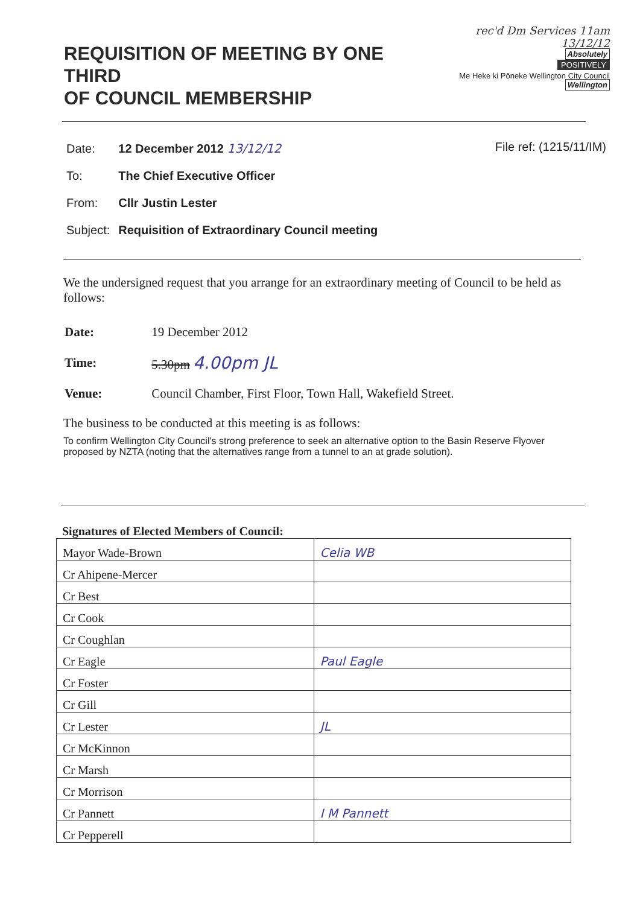REQUISITION OF MEETING BY ONE THIRD
OF COUNCIL MEMBERSHIP
rec'd Dm Services 11am 13/12/12
Absolutely
POSITIVELY
Me Heke ki Pōneke Wellington City Council Wellington
| Date: | 12 December 2012 13/12/12 |
| To: | The Chief Executive Officer |
| From: | Cllr Justin Lester |
| Subject: | Requisition of Extraordinary Council meeting |
File ref: (1215/11/IM)
We the undersigned request that you arrange for an extraordinary meeting of Council to be held as follows:
| Date: | 19 December 2012 |
| Time: | 5.30pm 4.00pm JL |
| Venue: | Council Chamber, First Floor, Town Hall, Wakefield Street. |
The business to be conducted at this meeting is as follows:
To confirm Wellington City Council's strong preference to seek an alternative option to the Basin Reserve Flyover proposed by NZTA (noting that the alternatives range from a tunnel to an at grade solution).
Signatures of Elected Members of Council:
| Mayor Wade-Brown | Celia WB |
| Cr Ahipene-Mercer | |
| Cr Best | |
| Cr Cook | |
| Cr Coughlan | |
| Cr Eagle | Paul Eagle |
| Cr Foster | |
| Cr Gill | |
| Cr Lester | JL |
| Cr McKinnon | |
| Cr Marsh | |
| Cr Morrison | |
| Cr Pannett | I M Pannett |
| Cr Pepperell | |